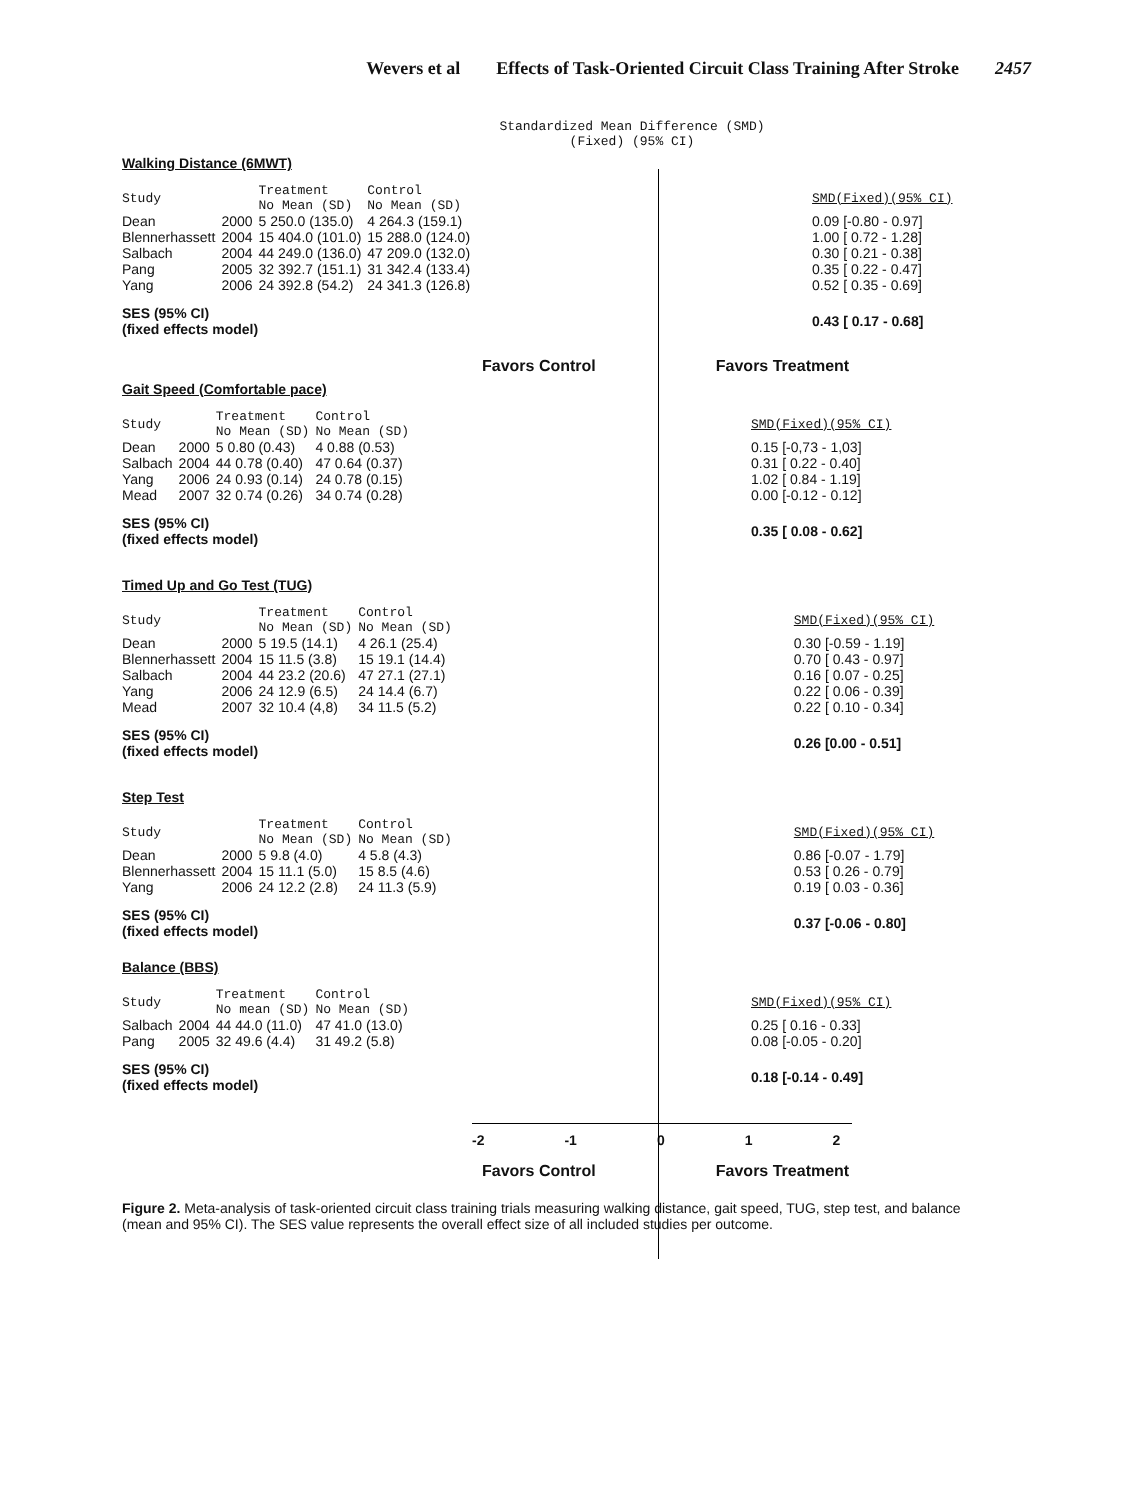Wevers et al Effects of Task-Oriented Circuit Class Training After Stroke 2457
Standardized Mean Difference (SMD)
(Fixed) (95% CI)
Walking Distance (6MWT)
| Study | | Treatment No Mean (SD) | Control No Mean (SD) | | SMD(Fixed)(95% CI) |
| Dean | 2000 | 5 250.0 (135.0) | 4 264.3 (159.1) | | 0.09 [-0.80 - 0.97] |
| Blennerhassett | 2004 | 15 404.0 (101.0) | 15 288.0 (124.0) | | 1.00 [ 0.72 - 1.28] |
| Salbach | 2004 | 44 249.0 (136.0) | 47 209.0 (132.0) | | 0.30 [ 0.21 - 0.38] |
| Pang | 2005 | 32 392.7 (151.1) | 31 342.4 (133.4) | | 0.35 [ 0.22 - 0.47] |
| Yang | 2006 | 24 392.8 (54.2) | 24 341.3 (126.8) | | 0.52 [ 0.35 - 0.69] |
| SES (95% CI) (fixed effects model) | | | | | 0.43 [ 0.17 - 0.68] |
Favors Control Favors Treatment
Gait Speed (Comfortable pace)
| Study | | Treatment No Mean (SD) | Control No Mean (SD) | | SMD(Fixed)(95% CI) |
| Dean | 2000 | 5 0.80 (0.43) | 4 0.88 (0.53) | | 0.15 [-0,73 - 1,03] |
| Salbach | 2004 | 44 0.78 (0.40) | 47 0.64 (0.37) | | 0.31 [ 0.22 - 0.40] |
| Yang | 2006 | 24 0.93 (0.14) | 24 0.78 (0.15) | | 1.02 [ 0.84 - 1.19] |
| Mead | 2007 | 32 0.74 (0.26) | 34 0.74 (0.28) | | 0.00 [-0.12 - 0.12] |
| SES (95% CI) (fixed effects model) | | | | | 0.35 [ 0.08 - 0.62] |
Timed Up and Go Test (TUG)
| Study | | Treatment No Mean (SD) | Control No Mean (SD) | | SMD(Fixed)(95% CI) |
| Dean | 2000 | 5 19.5 (14.1) | 4 26.1 (25.4) | | 0.30 [-0.59 - 1.19] |
| Blennerhassett | 2004 | 15 11.5 (3.8) | 15 19.1 (14.4) | | 0.70 [ 0.43 - 0.97] |
| Salbach | 2004 | 44 23.2 (20.6) | 47 27.1 (27.1) | | 0.16 [ 0.07 - 0.25] |
| Yang | 2006 | 24 12.9 (6.5) | 24 14.4 (6.7) | | 0.22 [ 0.06 - 0.39] |
| Mead | 2007 | 32 10.4 (4,8) | 34 11.5 (5.2) | | 0.22 [ 0.10 - 0.34] |
| SES (95% CI) (fixed effects model) | | | | | 0.26 [0.00 - 0.51] |
Step Test
| Study | | Treatment No Mean (SD) | Control No Mean (SD) | | SMD(Fixed)(95% CI) |
| Dean | 2000 | 5 9.8 (4.0) | 4 5.8 (4.3) | | 0.86 [-0.07 - 1.79] |
| Blennerhassett | 2004 | 15 11.1 (5.0) | 15 8.5 (4.6) | | 0.53 [ 0.26 - 0.79] |
| Yang | 2006 | 24 12.2 (2.8) | 24 11.3 (5.9) | | 0.19 [ 0.03 - 0.36] |
| SES (95% CI) (fixed effects model) | | | | | 0.37 [-0.06 - 0.80] |
Balance (BBS)
| Study | | Treatment No mean (SD) | Control No Mean (SD) | | SMD(Fixed)(95% CI) |
| Salbach | 2004 | 44 44.0 (11.0) | 47 41.0 (13.0) | | 0.25 [ 0.16 - 0.33] |
| Pang | 2005 | 32 49.6 (4.4) | 31 49.2 (5.8) | | 0.08 [-0.05 - 0.20] |
| SES (95% CI) (fixed effects model) | | | | | 0.18 [-0.14 - 0.49] |
-2 -1 0 1 2
Favors Control Favors Treatment
Figure 2. Meta-analysis of task-oriented circuit class training trials measuring walking distance, gait speed, TUG, step test, and balance (mean and 95% CI). The SES value represents the overall effect size of all included studies per outcome.